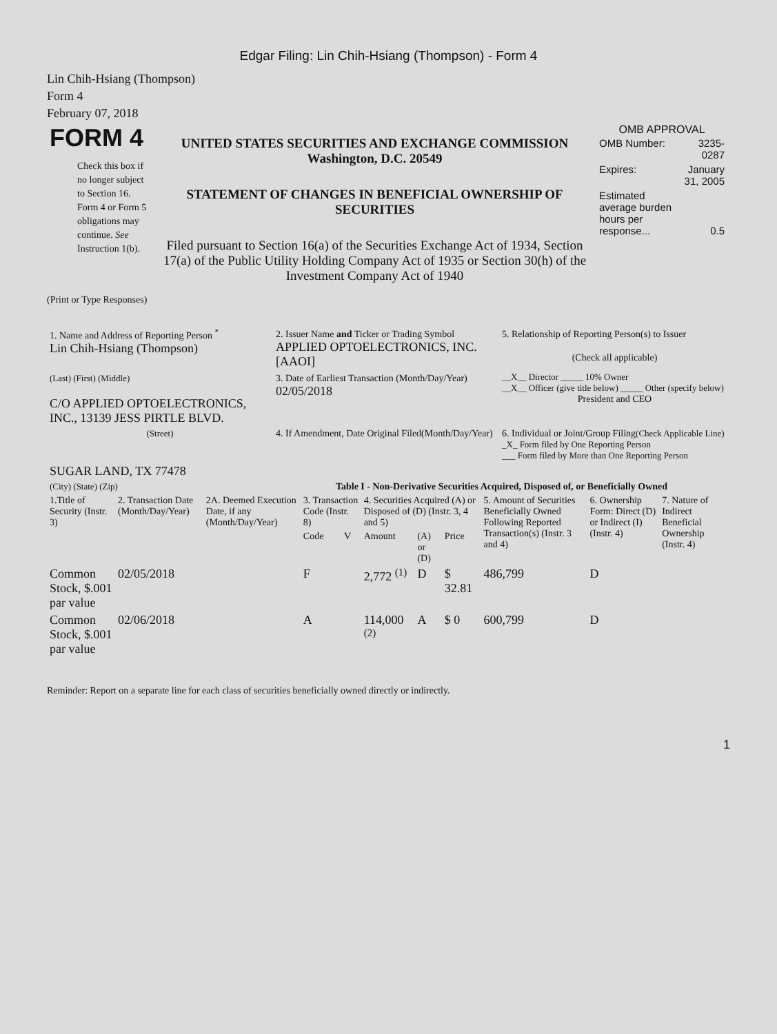Edgar Filing: Lin Chih-Hsiang (Thompson) - Form 4
Lin Chih-Hsiang (Thompson)
Form 4
February 07, 2018
| FORM 4 Check this box if no longer subject to Section 16. Form 4 or Form 5 obligations may continue. See Instruction 1(b). | UNITED STATES SECURITIES AND EXCHANGE COMMISSION Washington, D.C. 20549 STATEMENT OF CHANGES IN BENEFICIAL OWNERSHIP OF SECURITIES Filed pursuant to Section 16(a) of the Securities Exchange Act of 1934, Section 17(a) of the Public Utility Holding Company Act of 1935 or Section 30(h) of the Investment Company Act of 1940 | OMB APPROVAL / OMB Number: / 3235-0287 / / Expires: / January 31, 2005 / / Estimated average burden hours per response... / 0.5 / |
(Print or Type Responses)
| 1. Name and Address of Reporting Person <sup>*</sup> Lin Chih-Hsiang (Thompson) | 2. Issuer Name and Ticker or Trading Symbol APPLIED OPTOELECTRONICS, INC. [AAOI] | 5. Relationship of Reporting Person(s) to Issuer (Check all applicable) |
| (Last) (First) (Middle) C/O APPLIED OPTOELECTRONICS, INC., 13139 JESS PIRTLE BLVD. | 3. Date of Earliest Transaction (Month/Day/Year) 02/05/2018 | __X__ Director _____ 10% Owner __X__ Officer (give title below) _____ Other (specify below) President and CEO |
| (Street) SUGAR LAND, TX 77478 | 4. If Amendment, Date Original Filed(Month/Day/Year) | 6. Individual or Joint/Group Filing (Check Applicable Line) _X_ Form filed by One Reporting Person ___ Form filed by More than One Reporting Person |
| (City) (State) (Zip) | Table I - Non-Derivative Securities Acquired, Disposed of, or Beneficially Owned | |
| 1.Title of Security (Instr. 3) | 2. Transaction Date (Month/Day/Year) | 2A. Deemed Execution Date, if any (Month/Day/Year) | 3. Transaction Code (Instr. 8) | | 4. Securities Acquired (A) or Disposed of (D) (Instr. 3, 4 and 5) | | | 5. Amount of Securities Beneficially Owned Following Reported Transaction(s) (Instr. 3 and 4) | 6. Ownership Form: Direct (D) or Indirect (I) (Instr. 4) | 7. Nature of Indirect Beneficial Ownership (Instr. 4) |
| --- | --- | --- | --- | --- | --- | --- | --- | --- | --- | --- |
| | | | Code | V | Amount | (A) or (D) | Price | | | |
| Common Stock, $.001 par value | 02/05/2018 | | F | | 2,772 <sup>(1)</sup> | D | $ 32.81 | 486,799 | D | |
| Common Stock, $.001 par value | 02/06/2018 | | A | | 114,000 <sup>(2)</sup> | A | $ 0 | 600,799 | D | |
Reminder: Report on a separate line for each class of securities beneficially owned directly or indirectly.
1